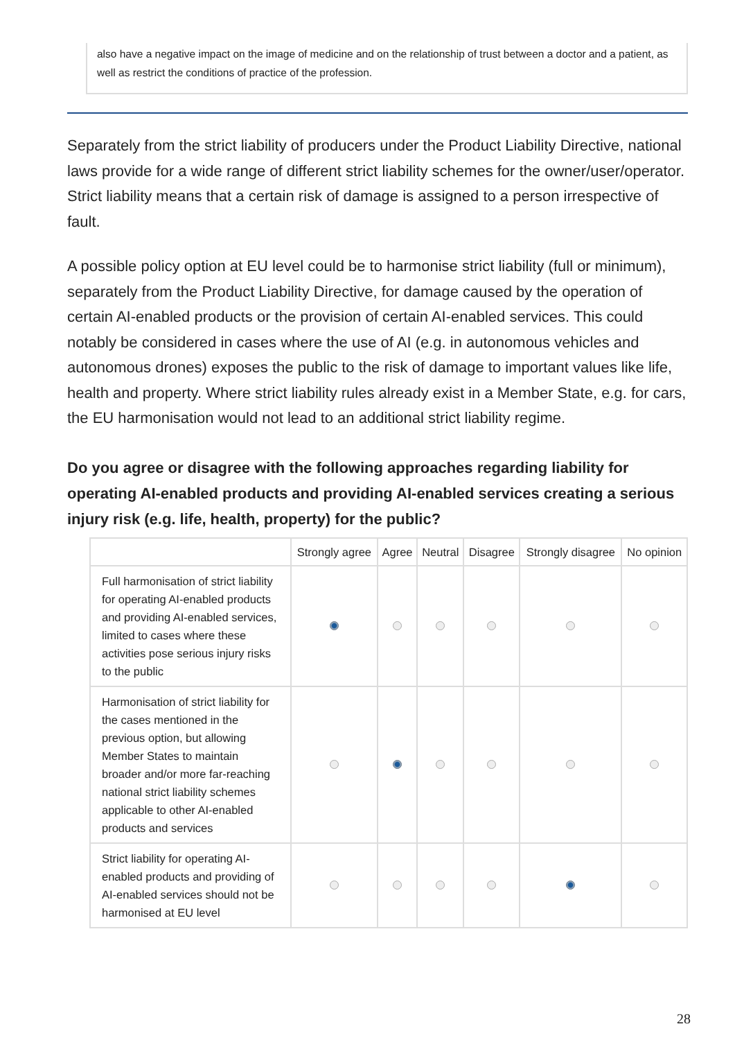also have a negative impact on the image of medicine and on the relationship of trust between a doctor and a patient, as well as restrict the conditions of practice of the profession.
Separately from the strict liability of producers under the Product Liability Directive, national laws provide for a wide range of different strict liability schemes for the owner/user/operator. Strict liability means that a certain risk of damage is assigned to a person irrespective of fault.
A possible policy option at EU level could be to harmonise strict liability (full or minimum), separately from the Product Liability Directive, for damage caused by the operation of certain AI-enabled products or the provision of certain AI-enabled services. This could notably be considered in cases where the use of AI (e.g. in autonomous vehicles and autonomous drones) exposes the public to the risk of damage to important values like life, health and property. Where strict liability rules already exist in a Member State, e.g. for cars, the EU harmonisation would not lead to an additional strict liability regime.
Do you agree or disagree with the following approaches regarding liability for operating AI-enabled products and providing AI-enabled services creating a serious injury risk (e.g. life, health, property) for the public?
| | Strongly agree | Agree | Neutral | Disagree | Strongly disagree | No opinion |
| --- | --- | --- | --- | --- | --- | --- |
| Full harmonisation of strict liability for operating AI-enabled products and providing AI-enabled services, limited to cases where these activities pose serious injury risks to the public | | | | | | |
| Harmonisation of strict liability for the cases mentioned in the previous option, but allowing Member States to maintain broader and/or more far-reaching national strict liability schemes applicable to other AI-enabled products and services | | | | | | |
| Strict liability for operating AI-enabled products and providing of AI-enabled services should not be harmonised at EU level | | | | | | |
28